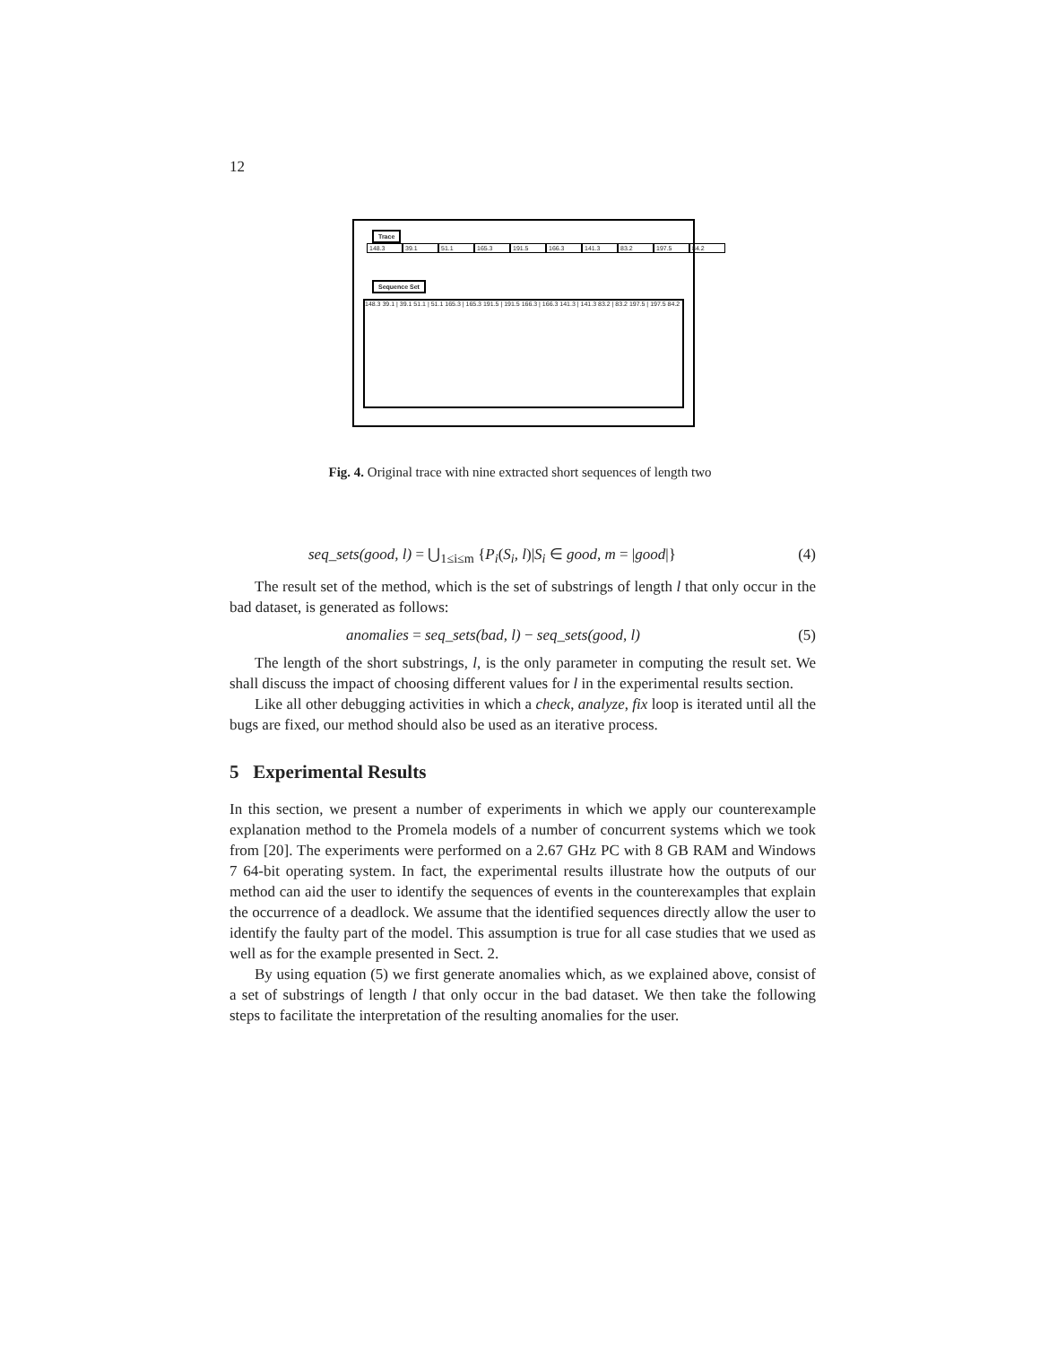12
Trace
148.3 39.1 51.1 165.3 191.5 166.3 141.3 83.2 197.5 84.2
Sequence Set
148.3 39.1 | 39.1 51.1 | 51.1 165.3 | 165.3 191.5 | 191.5 166.3 | 166.3 141.3 | 141.3 83.2 | 83.2 197.5 | 197.5 84.2
Fig. 4. Original trace with nine extracted short sequences of length two
seq_sets(good, l) = ⋃<sub>1≤i≤m</sub> {P<sub>i</sub>(S<sub>i</sub>, l)|S<sub>i</sub> ∈ good, m = |good|} (4)
The result set of the method, which is the set of substrings of length l that only occur in the bad dataset, is generated as follows:
anomalies = seq_sets(bad, l) − seq_sets(good, l) (5)
The length of the short substrings, l, is the only parameter in computing the result set. We shall discuss the impact of choosing different values for l in the experimental results section.
Like all other debugging activities in which a check, analyze, fix loop is iterated until all the bugs are fixed, our method should also be used as an iterative process.
5 Experimental Results
In this section, we present a number of experiments in which we apply our counterexample explanation method to the Promela models of a number of concurrent systems which we took from [20]. The experiments were performed on a 2.67 GHz PC with 8 GB RAM and Windows 7 64-bit operating system. In fact, the experimental results illustrate how the outputs of our method can aid the user to identify the sequences of events in the counterexamples that explain the occurrence of a deadlock. We assume that the identified sequences directly allow the user to identify the faulty part of the model. This assumption is true for all case studies that we used as well as for the example presented in Sect. 2.
By using equation (5) we first generate anomalies which, as we explained above, consist of a set of substrings of length l that only occur in the bad dataset. We then take the following steps to facilitate the interpretation of the resulting anomalies for the user.